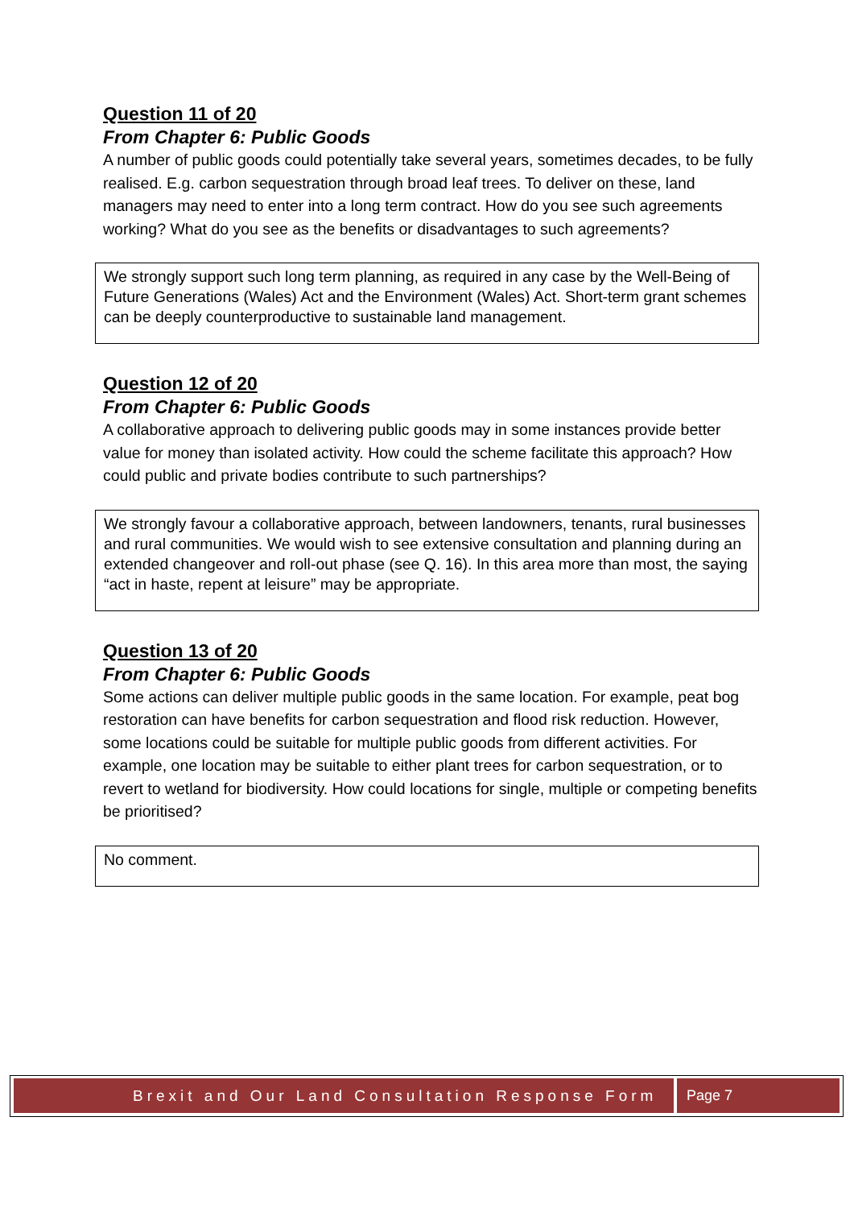Question 11 of 20
From Chapter 6: Public Goods
A number of public goods could potentially take several years, sometimes decades, to be fully realised. E.g. carbon sequestration through broad leaf trees. To deliver on these, land managers may need to enter into a long term contract. How do you see such agreements working? What do you see as the benefits or disadvantages to such agreements?
We strongly support such long term planning, as required in any case by the Well-Being of Future Generations (Wales) Act and the Environment (Wales) Act. Short-term grant schemes can be deeply counterproductive to sustainable land management.
Question 12 of 20
From Chapter 6: Public Goods
A collaborative approach to delivering public goods may in some instances provide better value for money than isolated activity. How could the scheme facilitate this approach? How could public and private bodies contribute to such partnerships?
We strongly favour a collaborative approach, between landowners, tenants, rural businesses and rural communities. We would wish to see extensive consultation and planning during an extended changeover and roll-out phase (see Q. 16). In this area more than most, the saying “act in haste, repent at leisure” may be appropriate.
Question 13 of 20
From Chapter 6: Public Goods
Some actions can deliver multiple public goods in the same location. For example, peat bog restoration can have benefits for carbon sequestration and flood risk reduction. However, some locations could be suitable for multiple public goods from different activities. For example, one location may be suitable to either plant trees for carbon sequestration, or to revert to wetland for biodiversity. How could locations for single, multiple or competing benefits be prioritised?
No comment.
Brexit and Our Land Consultation Response Form
Page 7